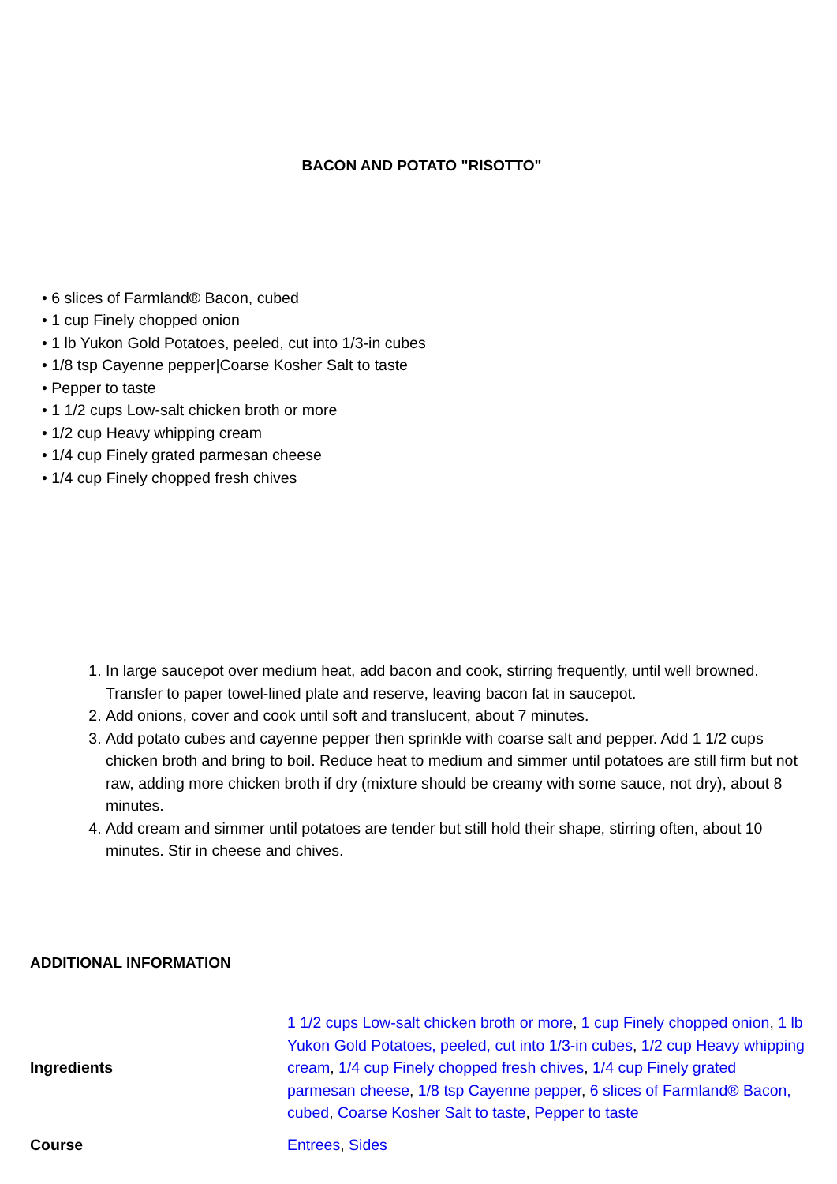BACON AND POTATO "RISOTTO"
• 6 slices of Farmland® Bacon, cubed
• 1 cup Finely chopped onion
• 1 lb Yukon Gold Potatoes, peeled, cut into 1/3-in cubes
• 1/8 tsp Cayenne pepper|Coarse Kosher Salt to taste
• Pepper to taste
• 1 1/2 cups Low-salt chicken broth or more
• 1/2 cup Heavy whipping cream
• 1/4 cup Finely grated parmesan cheese
• 1/4 cup Finely chopped fresh chives
1. In large saucepot over medium heat, add bacon and cook, stirring frequently, until well browned. Transfer to paper towel-lined plate and reserve, leaving bacon fat in saucepot.
2. Add onions, cover and cook until soft and translucent, about 7 minutes.
3. Add potato cubes and cayenne pepper then sprinkle with coarse salt and pepper. Add 1 1/2 cups chicken broth and bring to boil. Reduce heat to medium and simmer until potatoes are still firm but not raw, adding more chicken broth if dry (mixture should be creamy with some sauce, not dry), about 8 minutes.
4. Add cream and simmer until potatoes are tender but still hold their shape, stirring often, about 10 minutes. Stir in cheese and chives.
ADDITIONAL INFORMATION
| Ingredients | 1 1/2 cups Low-salt chicken broth or more , 1 cup Finely chopped onion , 1 lb Yukon Gold Potatoes, peeled, cut into 1/3-in cubes , 1/2 cup Heavy whipping cream , 1/4 cup Finely chopped fresh chives , 1/4 cup Finely grated parmesan cheese , 1/8 tsp Cayenne pepper , 6 slices of Farmland® Bacon, cubed , Coarse Kosher Salt to taste , Pepper to taste |
| Course | Entrees , Sides |